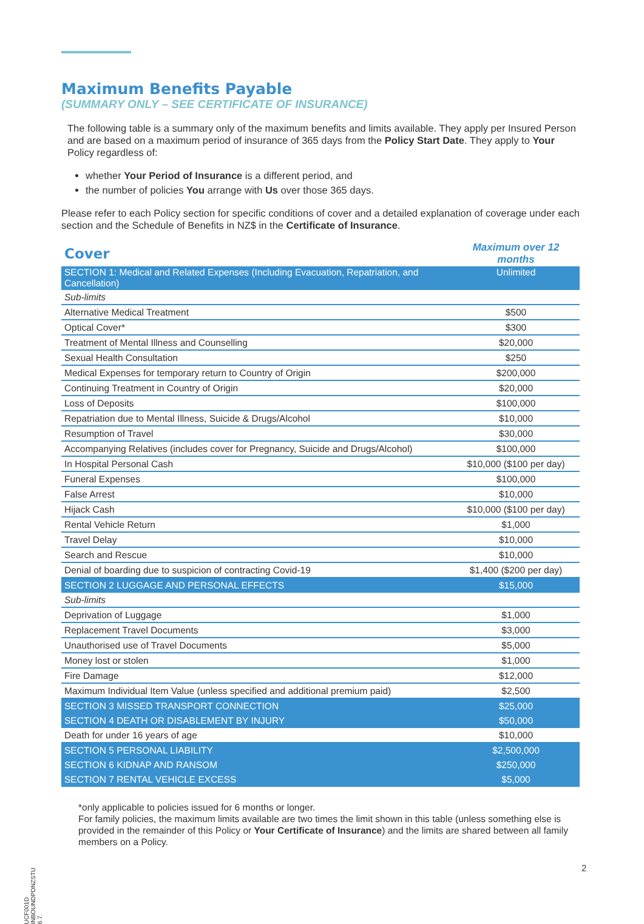Maximum Benefits Payable
(SUMMARY ONLY – SEE CERTIFICATE OF INSURANCE)
The following table is a summary only of the maximum benefits and limits available. They apply per Insured Person and are based on a maximum period of insurance of 365 days from the Policy Start Date. They apply to Your Policy regardless of:
whether Your Period of Insurance is a different period, and
the number of policies You arrange with Us over those 365 days.
Please refer to each Policy section for specific conditions of cover and a detailed explanation of coverage under each section and the Schedule of Benefits in NZ$ in the Certificate of Insurance.
| Cover | Maximum over 12 months |
| SECTION 1: Medical and Related Expenses (Including Evacuation, Repatriation, and Cancellation) | Unlimited |
| Sub-limits | |
| Alternative Medical Treatment | $500 |
| Optical Cover* | $300 |
| Treatment of Mental Illness and Counselling | $20,000 |
| Sexual Health Consultation | $250 |
| Medical Expenses for temporary return to Country of Origin | $200,000 |
| Continuing Treatment in Country of Origin | $20,000 |
| Loss of Deposits | $100,000 |
| Repatriation due to Mental Illness, Suicide & Drugs/Alcohol | $10,000 |
| Resumption of Travel | $30,000 |
| Accompanying Relatives (includes cover for Pregnancy, Suicide and Drugs/Alcohol) | $100,000 |
| In Hospital Personal Cash | $10,000 ($100 per day) |
| Funeral Expenses | $100,000 |
| False Arrest | $10,000 |
| Hijack Cash | $10,000 ($100 per day) |
| Rental Vehicle Return | $1,000 |
| Travel Delay | $10,000 |
| Search and Rescue | $10,000 |
| Denial of boarding due to suspicion of contracting Covid-19 | $1,400 ($200 per day) |
| SECTION 2 LUGGAGE AND PERSONAL EFFECTS | $15,000 |
| Sub-limits | |
| Deprivation of Luggage | $1,000 |
| Replacement Travel Documents | $3,000 |
| Unauthorised use of Travel Documents | $5,000 |
| Money lost or stolen | $1,000 |
| Fire Damage | $12,000 |
| Maximum Individual Item Value (unless specified and additional premium paid) | $2,500 |
| SECTION 3 MISSED TRANSPORT CONNECTION | $25,000 |
| SECTION 4 DEATH OR DISABLEMENT BY INJURY | $50,000 |
| Death for under 16 years of age | $10,000 |
| SECTION 5 PERSONAL LIABILITY | $2,500,000 |
| SECTION 6 KIDNAP AND RANSOM | $250,000 |
| SECTION 7 RENTAL VEHICLE EXCESS | $5,000 |
*only applicable to policies issued for 6 months or longer.
For family policies, the maximum limits available are two times the limit shown in this table (unless something else is provided in the remainder of this Policy or Your Certificate of Insurance) and the limits are shared between all family members on a Policy.
UCF001D INBOUNDPDNZSTU 6.7.
2